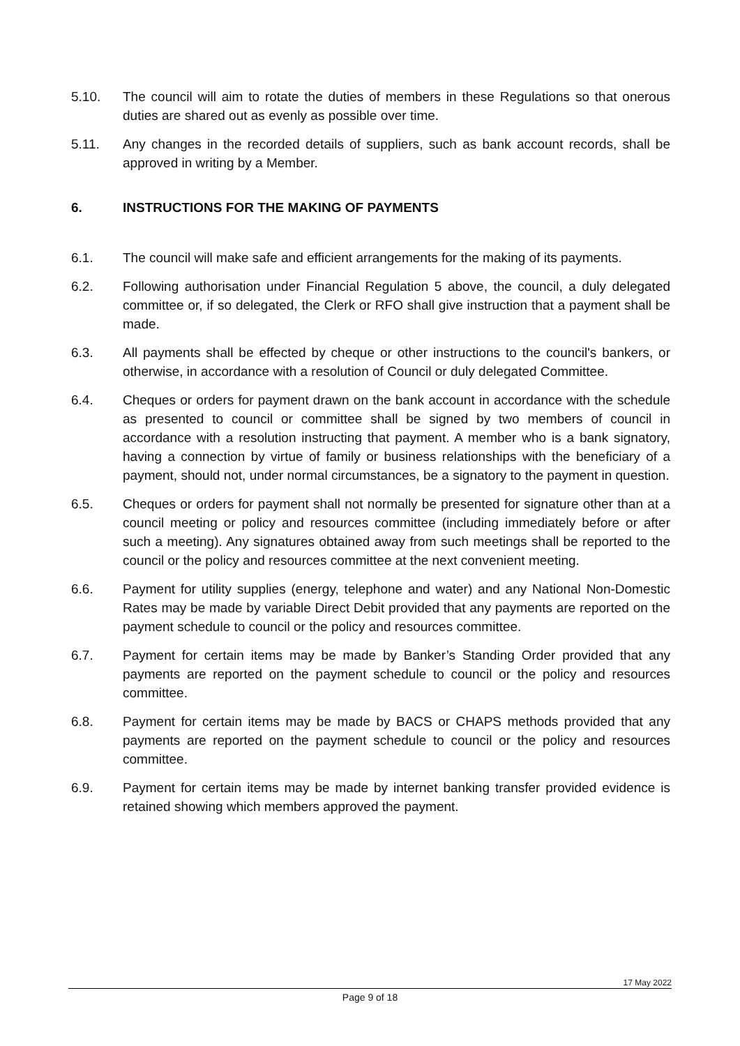5.10. The council will aim to rotate the duties of members in these Regulations so that onerous duties are shared out as evenly as possible over time.
5.11. Any changes in the recorded details of suppliers, such as bank account records, shall be approved in writing by a Member.
6. INSTRUCTIONS FOR THE MAKING OF PAYMENTS
6.1. The council will make safe and efficient arrangements for the making of its payments.
6.2. Following authorisation under Financial Regulation 5 above, the council, a duly delegated committee or, if so delegated, the Clerk or RFO shall give instruction that a payment shall be made.
6.3. All payments shall be effected by cheque or other instructions to the council's bankers, or otherwise, in accordance with a resolution of Council or duly delegated Committee.
6.4. Cheques or orders for payment drawn on the bank account in accordance with the schedule as presented to council or committee shall be signed by two members of council in accordance with a resolution instructing that payment. A member who is a bank signatory, having a connection by virtue of family or business relationships with the beneficiary of a payment, should not, under normal circumstances, be a signatory to the payment in question.
6.5. Cheques or orders for payment shall not normally be presented for signature other than at a council meeting or policy and resources committee (including immediately before or after such a meeting). Any signatures obtained away from such meetings shall be reported to the council or the policy and resources committee at the next convenient meeting.
6.6. Payment for utility supplies (energy, telephone and water) and any National Non-Domestic Rates may be made by variable Direct Debit provided that any payments are reported on the payment schedule to council or the policy and resources committee.
6.7. Payment for certain items may be made by Banker’s Standing Order provided that any payments are reported on the payment schedule to council or the policy and resources committee.
6.8. Payment for certain items may be made by BACS or CHAPS methods provided that any payments are reported on the payment schedule to council or the policy and resources committee.
6.9. Payment for certain items may be made by internet banking transfer provided evidence is retained showing which members approved the payment.
17 May 2022
Page 9 of 18